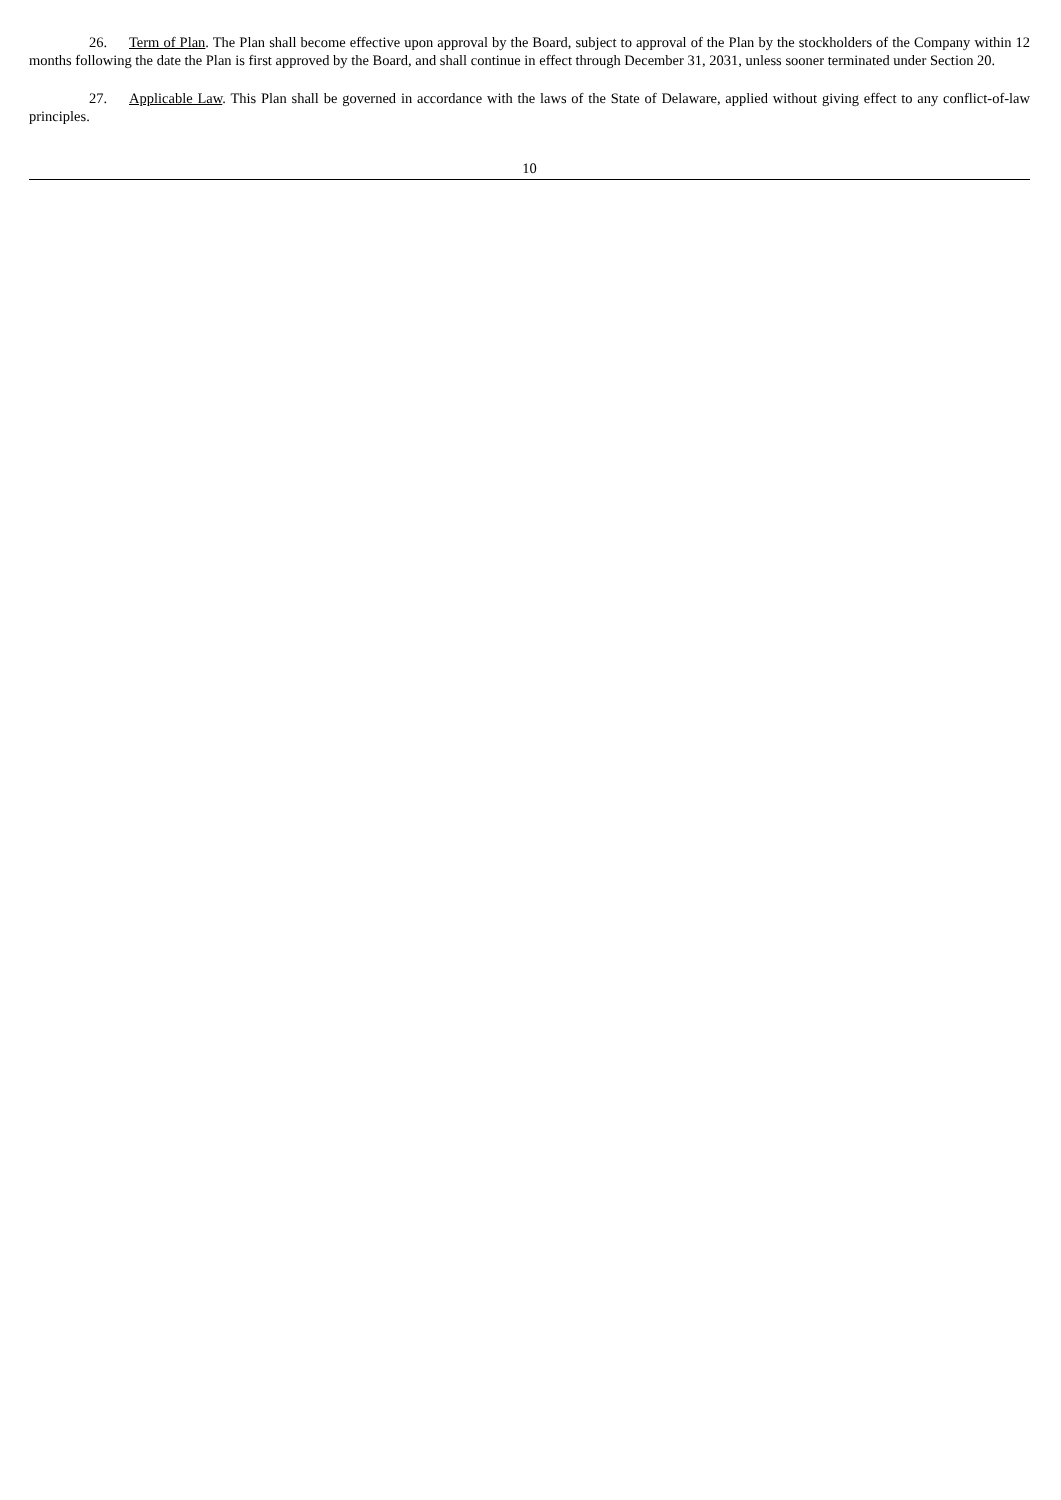26. Term of Plan. The Plan shall become effective upon approval by the Board, subject to approval of the Plan by the stockholders of the Company within 12 months following the date the Plan is first approved by the Board, and shall continue in effect through December 31, 2031, unless sooner terminated under Section 20.
27. Applicable Law. This Plan shall be governed in accordance with the laws of the State of Delaware, applied without giving effect to any conflict-of-law principles.
10